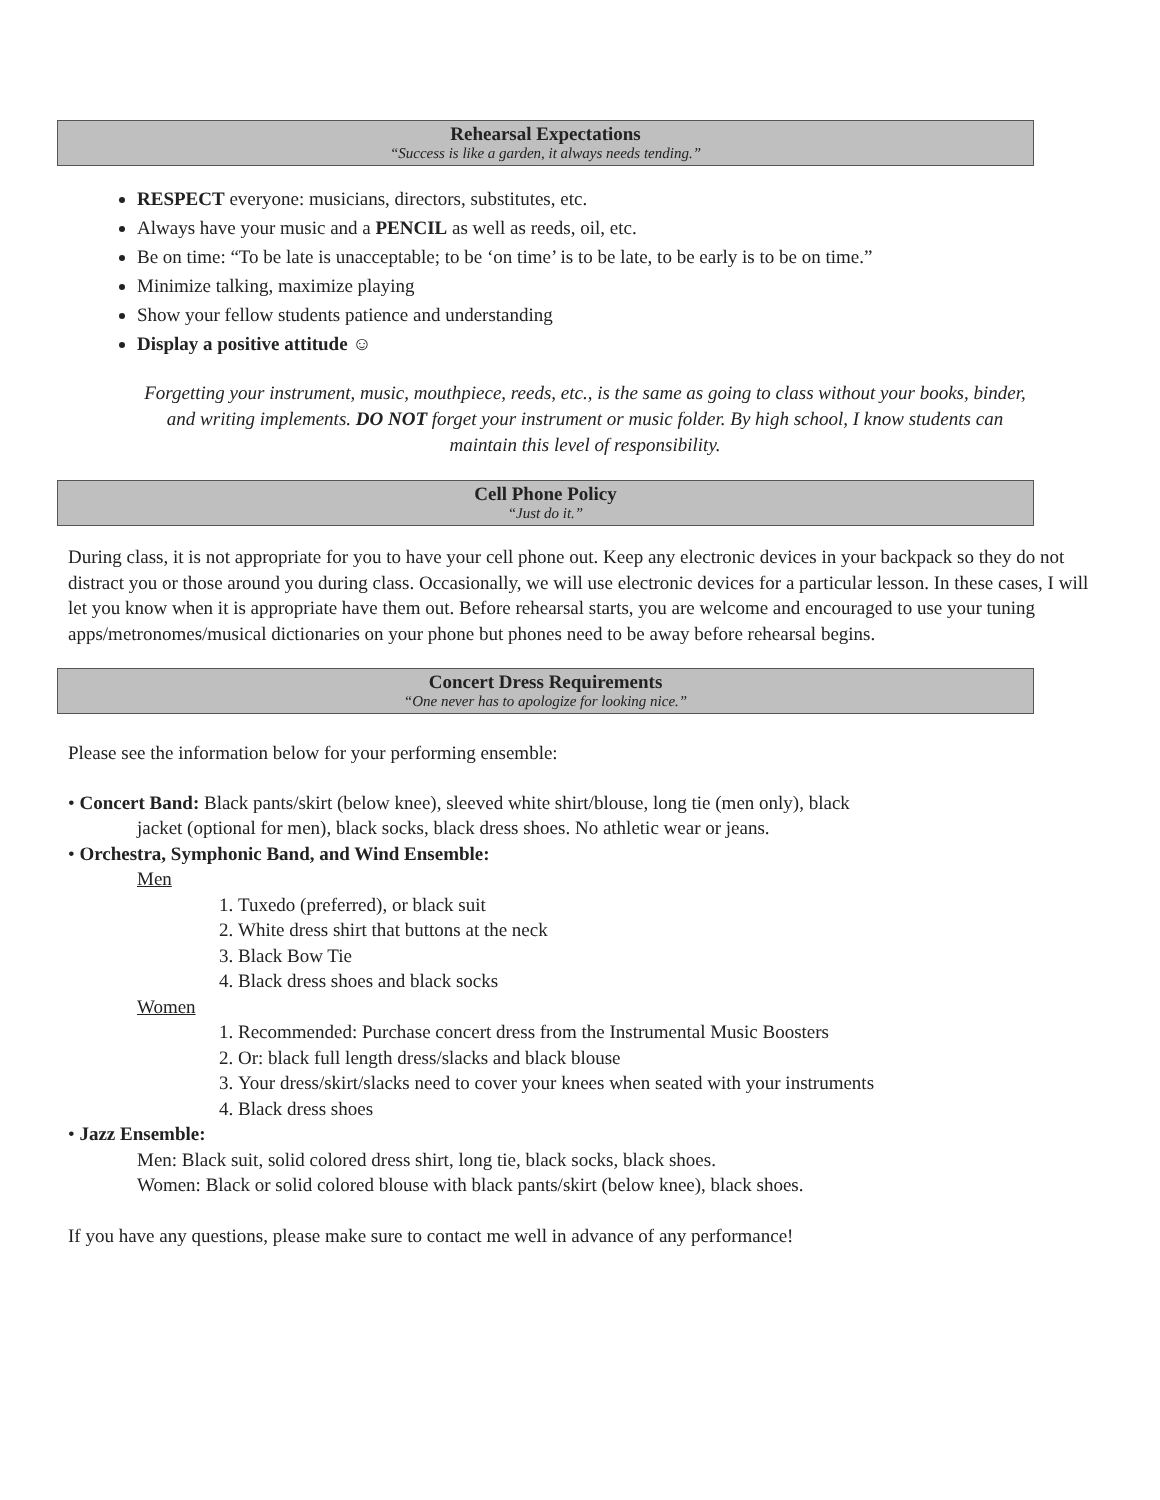Rehearsal Expectations
“Success is like a garden, it always needs tending.”
RESPECT everyone: musicians, directors, substitutes, etc.
Always have your music and a PENCIL as well as reeds, oil, etc.
Be on time: “To be late is unacceptable; to be ‘on time’ is to be late, to be early is to be on time.”
Minimize talking, maximize playing
Show your fellow students patience and understanding
Display a positive attitude ☺
Forgetting your instrument, music, mouthpiece, reeds, etc., is the same as going to class without your books, binder, and writing implements. DO NOT forget your instrument or music folder. By high school, I know students can maintain this level of responsibility.
Cell Phone Policy
“Just do it.”
During class, it is not appropriate for you to have your cell phone out. Keep any electronic devices in your backpack so they do not distract you or those around you during class. Occasionally, we will use electronic devices for a particular lesson. In these cases, I will let you know when it is appropriate have them out. Before rehearsal starts, you are welcome and encouraged to use your tuning apps/metronomes/musical dictionaries on your phone but phones need to be away before rehearsal begins.
Concert Dress Requirements
“One never has to apologize for looking nice.”
Please see the information below for your performing ensemble:
• Concert Band: Black pants/skirt (below knee), sleeved white shirt/blouse, long tie (men only), black
jacket (optional for men), black socks, black dress shoes. No athletic wear or jeans.
• Orchestra, Symphonic Band, and Wind Ensemble:
Men
1. Tuxedo (preferred), or black suit
2. White dress shirt that buttons at the neck
3. Black Bow Tie
4. Black dress shoes and black socks
Women
1. Recommended: Purchase concert dress from the Instrumental Music Boosters
2. Or: black full length dress/slacks and black blouse
3. Your dress/skirt/slacks need to cover your knees when seated with your instruments
4. Black dress shoes
• Jazz Ensemble:
Men: Black suit, solid colored dress shirt, long tie, black socks, black shoes.
Women: Black or solid colored blouse with black pants/skirt (below knee), black shoes.
If you have any questions, please make sure to contact me well in advance of any performance!